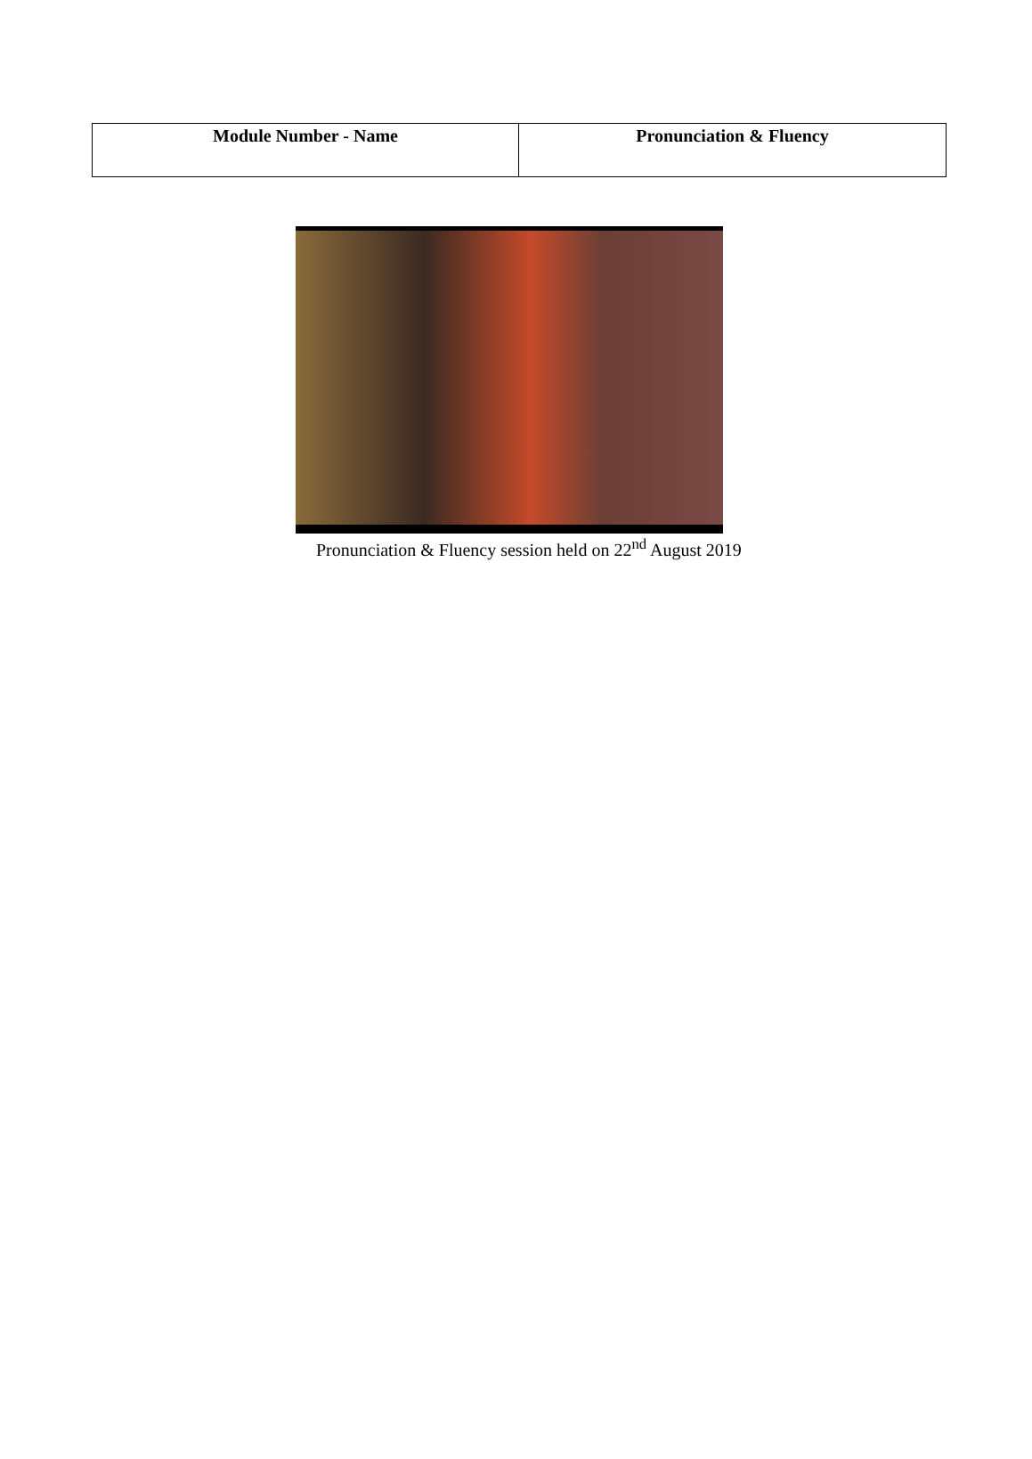| Module Number - Name | Pronunciation & Fluency |
Pronunciation & Fluency session held on 22<sup>nd</sup> August 2019